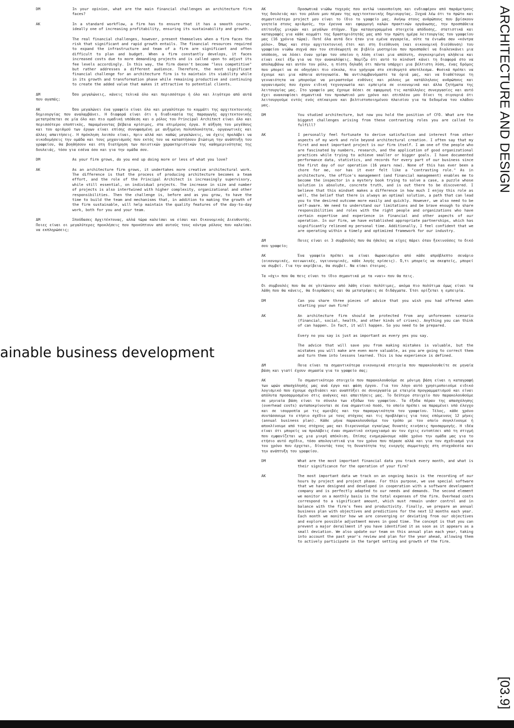DM In your opinion, what are the main financial challenges an architecture firm faces?
AK In a standard workflow, a firm has to ensure that it has a smooth course, ideally one of increasing profitability, ensuring its sustainability and growth.
The real financial challenges, however, present themselves when a firm faces the risk that significant and rapid growth entails. The financial resources required to expand the infrastructure and team of a firm are significant and often difficult to plan and budget. When a firm constantly develops, it faces increased costs due to more demanding projects and is called upon to adjust its fee levels accordingly. In this way, the firm doesn't become "less competitive" but rather addresses a different audience. Therefore, the most significant financial challenge for an architecture firm is to maintain its viability while in its growth and transformation phase while remaining productive and continuing to create the added value that makes it attractive to potential clients.
ΔΜ Όσο μεγαλώνεις, κάνεις τελικά όλο και περισσότερο ή όλο και λιγότερο από αυτά που αγαπάς;
ΑΚ Όσο μεγαλώνει ένα γραφείο είναι όλο και μεγαλύτερο το κομμάτι της αρχιτεκτονικής δημιουργίας που αναλαμβάνει. Η διαφορά είναι ότι η διαδικασία της παραγωγής αρχιτεκτονικής μετατρέπεται σε μία όλο και πιο ομαδική υπόθεση και ο ρόλος του Principal Architect είναι όλο και περισσότερο εποπτικός, παραμένοντας βέβαια κρίσιμος, στα επιμέρους έργα. Η αύξηση του μεγέθους και του αριθμού των έργων είναι επίσης συνυφασμένη με αυξημένη πολυπλοκότητα, οργανωτικές και άλλες απαιτήσεις. Η πρόκληση λοιπόν είναι, πριν αλλά και καθώς μεγαλώνεις, να έχεις προλάβει να οικοδομήσεις την ομάδα και τους μηχανισμούς που εκτός του να καταστήσουν βιώσιμη την ανάπτυξη του γραφείου, θα βοηθήσουν και στη διατήρηση των ποιοτικών χαρακτηριστικών της καθημερινότητας της δουλειάς, τόσο για εσένα όσο και για την ομάδα σου.
DM As your firm grows, do you end up doing more or less of what you love?
AK As an architecture firm grows, it undertakes more creative architectural work. The difference is that the process of producing architecture becomes a team effort, and the role of the Principal Architect is increasingly supervisory, while still essential, on individual projects. The increase in size and number of projects is also intertwined with higher complexity, organizational and other responsibilities. Then the challenge is, before and as you grow, to have the time to build the team and mechanisms that, in addition to making the growth of the firm sustainable, will help maintain the quality features of the day-to-day work, both for you and your team.
ΔΜ Σπούδασες Αρχιτέκτονας, αλλά τώρα καλείσαι να είσαι και Οικονομικός Διευθυντής. Ποιες είναι οι μεγαλύτερες προκλήσεις που προκύπτουν από αυτούς τους κόντρα ρόλους που καλείσαι να εκπληρώσεις;
ainable business development
ΑΚ Προσωπικά νιώθω τυχερός που αντλώ ικανοποίηση και ενδιαφέρον από παράμετρους της δουλειάς και του ρόλου μου πέραν της αρχιτεκτονικής δημιουργίας. Συχνά λέω ότι το πρώτο και σημαντικότερο project μου είναι το ίδιο το γραφείο μας. Ανήκω στους ανθρώπους που βρίσκουν γοητεία στους αριθμούς, την έρευνα και εφαρμογή καλών πρακτικών οργάνωσης, την προσπάθεια επίτευξης μικρών και μεγάλων στόχων. Έχω καταγεγραμμένα στοιχεία απόδοσης, στατιστικά και καταγραφές για κάθε κομμάτι της δραστηριότητάς μας από την πρώτη ημέρα λειτουργίας του γραφείου μας (16 χρόνια τώρα). Ποτέ όλα αυτά δεν ήταν για εμένα αγγαρεία, ούτε τα ένιωθα σαν «κόντρα ρόλο». Όπως και στην αρχιτεκτονική έτσι και στη διεύθυνση (και οικονομική διεύθυνση) του γραφείου νιώθω συχνά σαν τον επιθεωρητή σε βιβλίο μυστηρίου που προσπαθεί να διαλευκάνει μια υπόθεση, να λύσει έναν γρίφο του οποίου η λύση είναι μια απόλυτη, συγκεκριμένη αλήθεια και είναι εκεί έξω για να την ανακαλύψεις. Νομίζω ότι αυτό το mindset κάνει τη διαφορά στο να απολαμβάνω και αυτόν τον ρόλο, η πίστη δηλαδή ότι πάντα υπάρχει μια βέλτιστη λύση, ένας δρόμος που μπορεί να σε οδηγήσει πιο εύκολα, πιο γρήγορα στο επιθυμητό αποτέλεσμα. Φυσικά πρέπει να έχουμε και μια κάποια αυτογνωσία. Να αντιλαμβανόμαστε τα όριά μας, και να διαθέτουμε τη γενναιότητα να μπορούμε να μοιραστούμε ευθύνες και ρόλους με κατάλληλους ανθρώπους και οργανισμούς που έχουν ειδική τεχνογνωσία και εμπειρία σε οικονομικά και άλλα ζητήματα της λειτουργίας μας. Στο γραφείο μας έχουμε θέσει σε εφαρμογή τις κατάλληλες συνεργασίες και αυτό έχει ανακουφίσει σημαντικά τον προσωπικό μου χρόνο και επιπλέον μου δίνει τη σιγουριά ότι λειτουργούμε εντός ενός επίκαιρου και βελτιστοποιημένου πλαισίου για τα δεδομένα του κλάδου μας.
DM You studied architecture, but now you hold the position of CFO. What are the biggest challenges arising from these contrasting roles you are called to fulfill?
AK I personally feel fortunate to derive satisfaction and interest from other aspects of my work and role beyond architectural creation. I often say that my first and most important project is our firm itself. I am one of the people who are fascinated by numbers, research, and the application of good organizational practices while trying to achieve smaller or bigger goals. I have documented performance data, statistics, and records for every part of our business since the first day of our operation (16 years now). None of this has ever been a chore for me, nor has it ever felt like a "contrasting role." As in architecture, the office's management (and financial management) enables me to become the inspector in a mystery book trying to solve a case, a puzzle whose solution is absolute, concrete truth, and is out there to be discovered. I believe that this mindset makes a difference in how much I enjoy this role as well, the belief that there is always an optimal solution, a path that can lead you to the desired outcome more easily and quickly. However, we also need to be self-aware. We need to understand our limitations and be brave enough to share responsibilities and roles with the right people and organizations who have certain expertise and experience in financial and other aspects of our operation. In our firm, we have established appropriate partnerships, which has significantly relieved my personal time. Additionally, I feel confident that we are operating within a timely and optimized framework for our industry.
ΔΜ Ποιες είναι οι 3 συμβουλές που θα ήθελες να είχες πάρει όταν ξεκινούσες το δικό σου γραφείο;
ΑΚ Ένα γραφείο πρέπει να είναι θωρακισμένο από κάθε απρόβλεπτο σενάριο (οικονομικές, κοινωνικές, υγειονομικές, κάθε λογής κρίσεις). Ό,τι μπορείς να σκεφτείς, μπορεί να συμβεί. Για την ακρίβεια, θα συμβεί. Να είσαι έτοιμος.
Τα «όχι» που θα πεις είναι το ίδιο σημαντικά με τα «ναι» που θα πεις.
Οι συμβουλές που θα σε γλιτώνουν από λάθη είναι πολύτιμες, ακόμα πιο πολύτιμα όμως είναι τα λάθη που θα κάνεις, θα διορθώσεις και θα μετατρέψεις σε διδάγματα. Έτσι ορίζεται η εμπειρία.
DM Can you share three pieces of advice that you wish you had offered when starting your own firm?
AK An architecture firm should be protected from any unforeseen scenario (financial, social, health, and other kinds of crises). Anything you can think of can happen. In fact, it will happen. So you need to be prepared.
Every no you say is just as important as every yes you say.
The advice that will save you from making mistakes is valuable, but the mistakes you will make are even more valuable, as you are going to correct them and turn them into lessons learned. This is how experience is defined.
ΔΜ Ποια είναι τα σημαντικότερα οικονομικά στοιχεία που παρακολουθείτε σε μηναία βάση και γιατί έχουν σημασία για το γραφείο σας;
ΑΚ Το σημαντικότερο στοιχείο που παρακολουθούμε σε μόνιμη βάση είναι η καταγραφή των ωρών απασχόλησής μας ανά έργο και φάση έργου. Για τον λόγο αυτό χρησιμοποιούμε ειδικό λογισμικό που έχουμε σχεδιάσει και αναπτύξει σε συνεργασία με εταιρία προγραμματισμού και είναι απόλυτα προσαρμοσμένο στις ανάγκες και απαιτήσεις μας. Το δεύτερο στοιχείο που παρακολουθούμε σε μηνιαία βάση είναι το σύνολο των εξόδων του γραφείου. Τα έξοδα πέραν της απασχόλησης (overhead costs) ανταποκρίνονται σε ένα σημαντικό ποσό, το οποίο πρέπει να παραμένει υπό έλεγχο και σε ισορροπία με τις αμοιβές και την παραγωγικότητα του γραφείου. Τέλος, κάθε χρόνο συντάσσουμε το ετήσιο σχέδιο με τους στόχους και τις προβλέψεις για τους επόμενους 12 μήνες (annual business plan). Κάθε μήνα παρακολουθούμε τον τρόπο με τον οποίο συγκλίνουμε ή αποκλίνουμε από τους στόχους μας και διερευνούμε εγκαίρως δυνατές κινήσεις προσαρμογής. Η ιδέα είναι ότι μπορείς να προλάβεις έναν σημαντικό εκτροχιασμό αν τον έχεις εντοπίσει από τη στιγμή που εμφανίζεται ως μια μικρή απόκλιση. Επίσης ενημερώνουμε κάθε χρόνο την ομάδα μας για το ετήσιο αυτό σχέδιο, τόσο απολογιστικά για τον χρόνο που πέρασε αλλά και για τον σχεδιασμό για τον χρόνο που έρχεται, δίνοντάς τους τη δυνατότητα της ενεργής συμμετοχής στη στοχοθεσία και την ανάπτυξη του γραφείου.
DM What are the most important financial data you track every month, and what is their significance for the operation of your firm?
AK The most important data we track on an ongoing basis is the recording of our hours by project and project phase. For this purpose, we use special software that we have designed and developed in cooperation with a software development company and is perfectly adapted to our needs and demands. The second element we monitor on a monthly basis is the total expenses of the firm. Overhead costs correspond to a significant amount, which must remain under control and in balance with the firm's fees and productivity. Finally, we prepare an annual business plan with objectives and predictions for the next 12 months each year. Each month we monitor how we are converging or deviating from our objectives and explore possible adjustment moves in good time. The concept is that you can prevent a major derailment if you have identified it as soon as it appears as a small deviation. We also update our team on this annual plan each year, taking into account the past year's review and plan for the year ahead, allowing them to actively participate in the target setting and growth of the firm.
ARCHITECTURE AND DESIGN
[03.9]